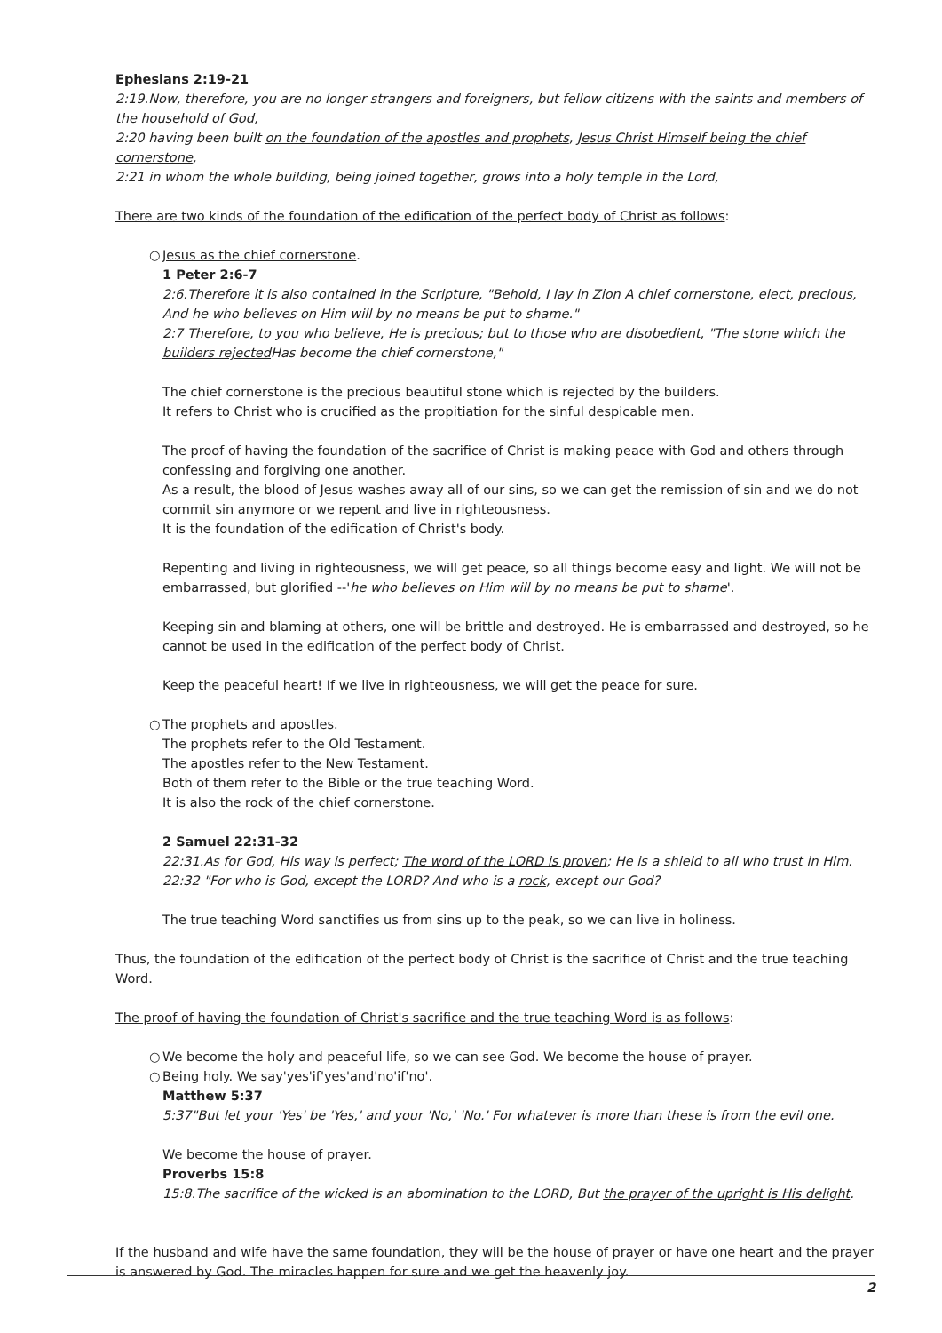Ephesians 2:19-21
2:19.Now, therefore, you are no longer strangers and foreigners, but fellow citizens with the saints and members of the household of God,
2:20 having been built on the foundation of the apostles and prophets, Jesus Christ Himself being the chief cornerstone,
2:21 in whom the whole building, being joined together, grows into a holy temple in the Lord,
There are two kinds of the foundation of the edification of the perfect body of Christ as follows:
○ Jesus as the chief cornerstone.
1 Peter 2:6-7
2:6.Therefore it is also contained in the Scripture, "Behold, I lay in Zion A chief cornerstone, elect, precious, And he who believes on Him will by no means be put to shame."
2:7 Therefore, to you who believe, He is precious; but to those who are disobedient, "The stone which the builders rejected Has become the chief cornerstone,"
The chief cornerstone is the precious beautiful stone which is rejected by the builders.
It refers to Christ who is crucified as the propitiation for the sinful despicable men.
The proof of having the foundation of the sacrifice of Christ is making peace with God and others through confessing and forgiving one another.
As a result, the blood of Jesus washes away all of our sins, so we can get the remission of sin and we do not commit sin anymore or we repent and live in righteousness.
It is the foundation of the edification of Christ's body.
Repenting and living in righteousness, we will get peace, so all things become easy and light. We will not be embarrassed, but glorified --'he who believes on Him will by no means be put to shame'.
Keeping sin and blaming at others, one will be brittle and destroyed. He is embarrassed and destroyed, so he cannot be used in the edification of the perfect body of Christ.
Keep the peaceful heart! If we live in righteousness, we will get the peace for sure.
○ The prophets and apostles.
The prophets refer to the Old Testament.
The apostles refer to the New Testament.
Both of them refer to the Bible or the true teaching Word.
It is also the rock of the chief cornerstone.
2 Samuel 22:31-32
22:31.As for God, His way is perfect; The word of the LORD is proven; He is a shield to all who trust in Him.
22:32 "For who is God, except the LORD? And who is a rock, except our God?
The true teaching Word sanctifies us from sins up to the peak, so we can live in holiness.
Thus, the foundation of the edification of the perfect body of Christ is the sacrifice of Christ and the true teaching Word.
The proof of having the foundation of Christ's sacrifice and the true teaching Word is as follows:
○ We become the holy and peaceful life, so we can see God. We become the house of prayer.
○ Being holy. We say'yes'if'yes'and'no'if'no'.
Matthew 5:37
5:37"But let your 'Yes' be 'Yes,' and your 'No,' 'No.' For whatever is more than these is from the evil one.
We become the house of prayer.
Proverbs 15:8
15:8.The sacrifice of the wicked is an abomination to the LORD, But the prayer of the upright is His delight.
If the husband and wife have the same foundation, they will be the house of prayer or have one heart and the prayer is answered by God. The miracles happen for sure and we get the heavenly joy.
2